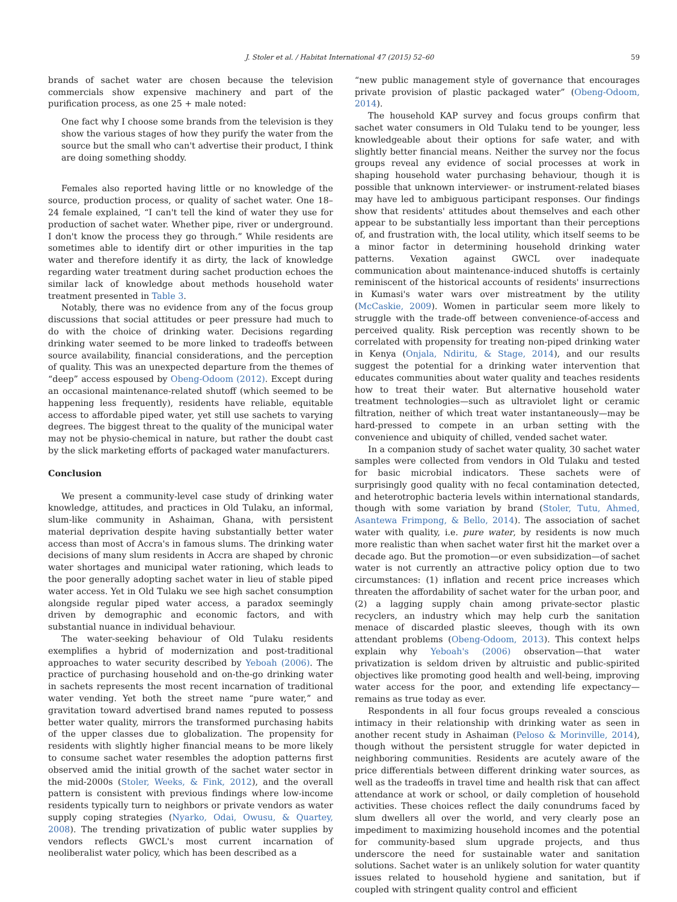J. Stoler et al. / Habitat International 47 (2015) 52–60 59
brands of sachet water are chosen because the television commercials show expensive machinery and part of the purification process, as one 25 + male noted:
One fact why I choose some brands from the television is they show the various stages of how they purify the water from the source but the small who can't advertise their product, I think are doing something shoddy.
Females also reported having little or no knowledge of the source, production process, or quality of sachet water. One 18–24 female explained, “I can't tell the kind of water they use for production of sachet water. Whether pipe, river or underground. I don't know the process they go through.” While residents are sometimes able to identify dirt or other impurities in the tap water and therefore identify it as dirty, the lack of knowledge regarding water treatment during sachet production echoes the similar lack of knowledge about methods household water treatment presented in Table 3.
Notably, there was no evidence from any of the focus group discussions that social attitudes or peer pressure had much to do with the choice of drinking water. Decisions regarding drinking water seemed to be more linked to tradeoffs between source availability, financial considerations, and the perception of quality. This was an unexpected departure from the themes of “deep” access espoused by Obeng-Odoom (2012). Except during an occasional maintenance-related shutoff (which seemed to be happening less frequently), residents have reliable, equitable access to affordable piped water, yet still use sachets to varying degrees. The biggest threat to the quality of the municipal water may not be physio-chemical in nature, but rather the doubt cast by the slick marketing efforts of packaged water manufacturers.
Conclusion
We present a community-level case study of drinking water knowledge, attitudes, and practices in Old Tulaku, an informal, slum-like community in Ashaiman, Ghana, with persistent material deprivation despite having substantially better water access than most of Accra's in famous slums. The drinking water decisions of many slum residents in Accra are shaped by chronic water shortages and municipal water rationing, which leads to the poor generally adopting sachet water in lieu of stable piped water access. Yet in Old Tulaku we see high sachet consumption alongside regular piped water access, a paradox seemingly driven by demographic and economic factors, and with substantial nuance in individual behaviour.
The water-seeking behaviour of Old Tulaku residents exemplifies a hybrid of modernization and post-traditional approaches to water security described by Yeboah (2006). The practice of purchasing household and on-the-go drinking water in sachets represents the most recent incarnation of traditional water vending. Yet both the street name “pure water,” and gravitation toward advertised brand names reputed to possess better water quality, mirrors the transformed purchasing habits of the upper classes due to globalization. The propensity for residents with slightly higher financial means to be more likely to consume sachet water resembles the adoption patterns first observed amid the initial growth of the sachet water sector in the mid-2000s (Stoler, Weeks, & Fink, 2012), and the overall pattern is consistent with previous findings where low-income residents typically turn to neighbors or private vendors as water supply coping strategies (Nyarko, Odai, Owusu, & Quartey, 2008). The trending privatization of public water supplies by vendors reflects GWCL's most current incarnation of neoliberalist water policy, which has been described as a
“new public management style of governance that encourages private provision of plastic packaged water” (Obeng-Odoom, 2014).
The household KAP survey and focus groups confirm that sachet water consumers in Old Tulaku tend to be younger, less knowledgeable about their options for safe water, and with slightly better financial means. Neither the survey nor the focus groups reveal any evidence of social processes at work in shaping household water purchasing behaviour, though it is possible that unknown interviewer- or instrument-related biases may have led to ambiguous participant responses. Our findings show that residents' attitudes about themselves and each other appear to be substantially less important than their perceptions of, and frustration with, the local utility, which itself seems to be a minor factor in determining household drinking water patterns. Vexation against GWCL over inadequate communication about maintenance-induced shutoffs is certainly reminiscent of the historical accounts of residents' insurrections in Kumasi's water wars over mistreatment by the utility (McCaskie, 2009). Women in particular seem more likely to struggle with the trade-off between convenience-of-access and perceived quality. Risk perception was recently shown to be correlated with propensity for treating non-piped drinking water in Kenya (Onjala, Ndiritu, & Stage, 2014), and our results suggest the potential for a drinking water intervention that educates communities about water quality and teaches residents how to treat their water. But alternative household water treatment technologies—such as ultraviolet light or ceramic filtration, neither of which treat water instantaneously—may be hard-pressed to compete in an urban setting with the convenience and ubiquity of chilled, vended sachet water.
In a companion study of sachet water quality, 30 sachet water samples were collected from vendors in Old Tulaku and tested for basic microbial indicators. These sachets were of surprisingly good quality with no fecal contamination detected, and heterotrophic bacteria levels within international standards, though with some variation by brand (Stoler, Tutu, Ahmed, Asantewa Frimpong, & Bello, 2014). The association of sachet water with quality, i.e. pure water, by residents is now much more realistic than when sachet water first hit the market over a decade ago. But the promotion—or even subsidization—of sachet water is not currently an attractive policy option due to two circumstances: (1) inflation and recent price increases which threaten the affordability of sachet water for the urban poor, and (2) a lagging supply chain among private-sector plastic recyclers, an industry which may help curb the sanitation menace of discarded plastic sleeves, though with its own attendant problems (Obeng-Odoom, 2013). This context helps explain why Yeboah's (2006) observation—that water privatization is seldom driven by altruistic and public-spirited objectives like promoting good health and well-being, improving water access for the poor, and extending life expectancy—remains as true today as ever.
Respondents in all four focus groups revealed a conscious intimacy in their relationship with drinking water as seen in another recent study in Ashaiman (Peloso & Morinville, 2014), though without the persistent struggle for water depicted in neighboring communities. Residents are acutely aware of the price differentials between different drinking water sources, as well as the tradeoffs in travel time and health risk that can affect attendance at work or school, or daily completion of household activities. These choices reflect the daily conundrums faced by slum dwellers all over the world, and very clearly pose an impediment to maximizing household incomes and the potential for community-based slum upgrade projects, and thus underscore the need for sustainable water and sanitation solutions. Sachet water is an unlikely solution for water quantity issues related to household hygiene and sanitation, but if coupled with stringent quality control and efficient